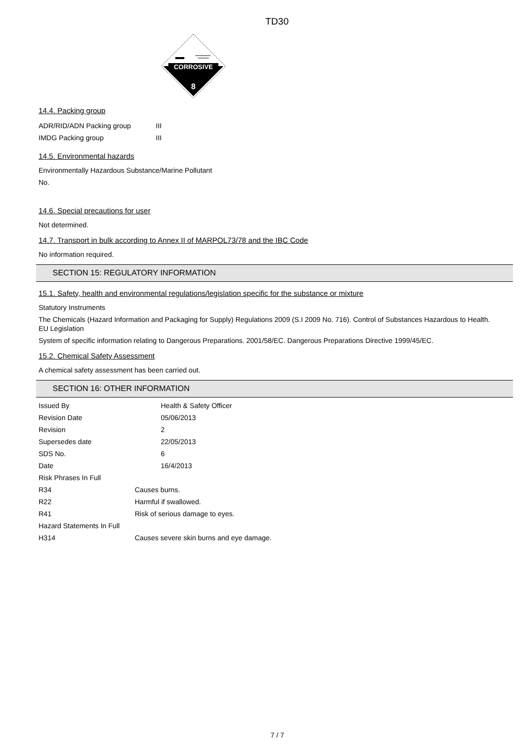TD30
CORROSIVE
8
14.4. Packing group
| ADR/RID/ADN Packing group | III |
| IMDG Packing group | III |
14.5. Environmental hazards
Environmentally Hazardous Substance/Marine Pollutant
No.
14.6. Special precautions for user
Not determined.
14.7. Transport in bulk according to Annex II of MARPOL73/78 and the IBC Code
No information required.
SECTION 15: REGULATORY INFORMATION
15.1. Safety, health and environmental regulations/legislation specific for the substance or mixture
Statutory Instruments
The Chemicals (Hazard Information and Packaging for Supply) Regulations 2009 (S.I 2009 No. 716). Control of Substances Hazardous to Health.
EU Legislation
System of specific information relating to Dangerous Preparations. 2001/58/EC. Dangerous Preparations Directive 1999/45/EC.
15.2. Chemical Safety Assessment
A chemical safety assessment has been carried out.
SECTION 16: OTHER INFORMATION
| Issued By | Health & Safety Officer |
| Revision Date | 05/06/2013 |
| Revision | 2 |
| Supersedes date | 22/05/2013 |
| SDS No. | 6 |
| Date | 16/4/2013 |
| Risk Phrases In Full | |
| R34 | Causes burns. |
| R22 | Harmful if swallowed. |
| R41 | Risk of serious damage to eyes. |
| Hazard Statements In Full | |
| H314 | Causes severe skin burns and eye damage. |
7 / 7